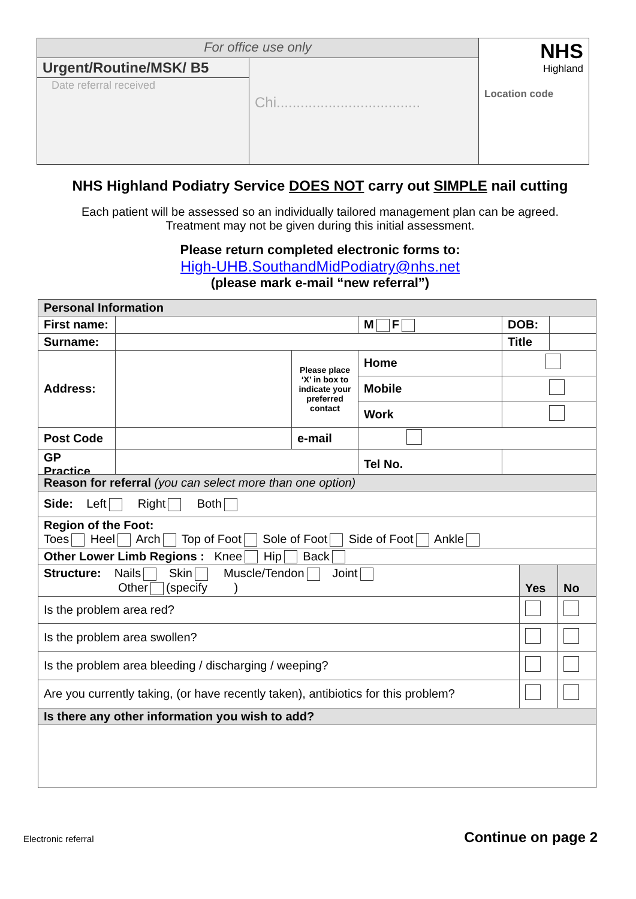| For office use only | | NHS Highland Location code |
| Urgent/Routine/MSK/ B5 | Chi.................................... | |
| Date referral received | | |
NHS Highland Podiatry Service DOES NOT carry out SIMPLE nail cutting
Each patient will be assessed so an individually tailored management plan can be agreed.
Treatment may not be given during this initial assessment.
Please return completed electronic forms to:
High-UHB.SouthandMidPodiatry@nhs.net
(please mark e-mail “new referral”)
| Personal Information | | | | | |
| First name: | | | M F | DOB: | |
| Surname: | | | | Title | |
| Address: | | Please place ‘X’ in box to indicate your preferred contact | Home | | |
| | | | Mobile | | |
| | | | Work | | |
| Post Code | | e-mail | | | |
| GP Practice | | | Tel No. | | |
| Reason for referral (you can select more than one option) | | |
| Side: Left Right Both | | |
| Region of the Foot: Toes Heel Arch Top of Foot Sole of Foot Side of Foot Ankle | | |
| Other Lower Limb Regions : Knee Hip Back | | |
| Structure: Nails Skin Muscle/Tendon Joint Other (specify ) | Yes | No |
| Is the problem area red? | | |
| Is the problem area swollen? | | |
| Is the problem area bleeding / discharging / weeping? | | |
| Are you currently taking, (or have recently taken), antibiotics for this problem? | | |
| Is there any other information you wish to add? | | |
Electronic referral Continue on page 2